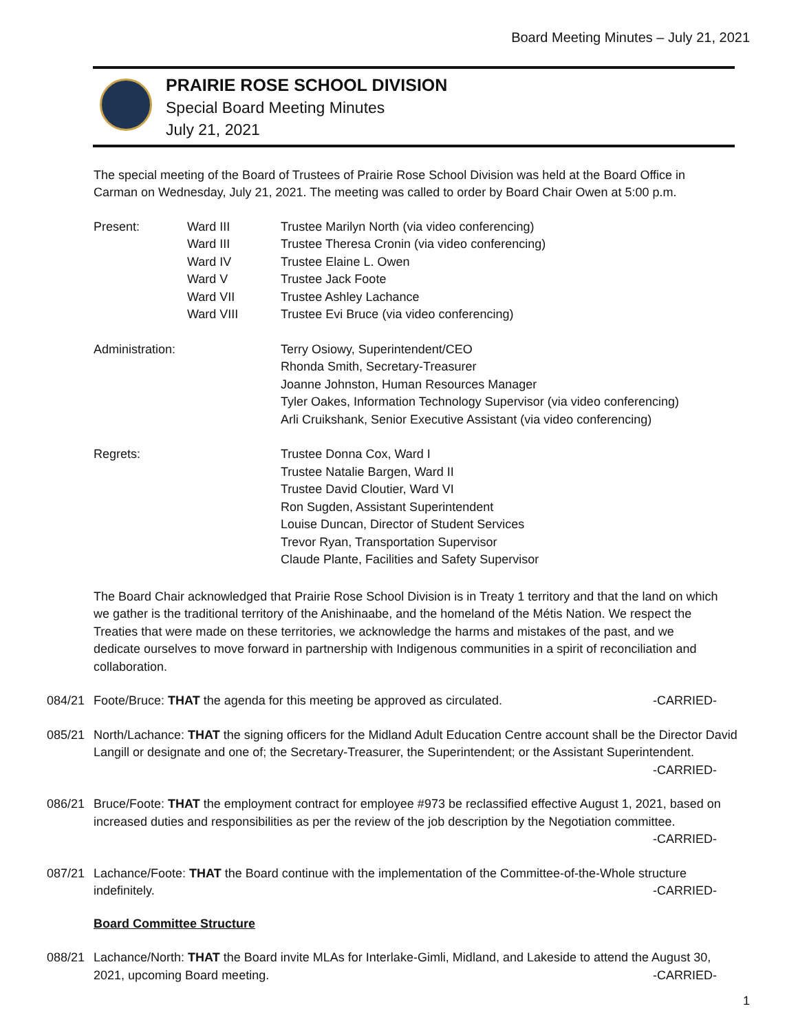Board Meeting Minutes – July 21, 2021
PRAIRIE ROSE SCHOOL DIVISION
Special Board Meeting Minutes
July 21, 2021
The special meeting of the Board of Trustees of Prairie Rose School Division was held at the Board Office in Carman on Wednesday, July 21, 2021. The meeting was called to order by Board Chair Owen at 5:00 p.m.
Present: Ward III
Ward III
Ward IV
Ward V
Ward VII
Ward VIII
Trustee Marilyn North (via video conferencing)
Trustee Theresa Cronin (via video conferencing)
Trustee Elaine L. Owen
Trustee Jack Foote
Trustee Ashley Lachance
Trustee Evi Bruce (via video conferencing)
Administration: Terry Osiowy, Superintendent/CEO
Rhonda Smith, Secretary-Treasurer
Joanne Johnston, Human Resources Manager
Tyler Oakes, Information Technology Supervisor (via video conferencing)
Arli Cruikshank, Senior Executive Assistant (via video conferencing)
Regrets: Trustee Donna Cox, Ward I
Trustee Natalie Bargen, Ward II
Trustee David Cloutier, Ward VI
Ron Sugden, Assistant Superintendent
Louise Duncan, Director of Student Services
Trevor Ryan, Transportation Supervisor
Claude Plante, Facilities and Safety Supervisor
The Board Chair acknowledged that Prairie Rose School Division is in Treaty 1 territory and that the land on which we gather is the traditional territory of the Anishinaabe, and the homeland of the Métis Nation. We respect the Treaties that were made on these territories, we acknowledge the harms and mistakes of the past, and we dedicate ourselves to move forward in partnership with Indigenous communities in a spirit of reconciliation and collaboration.
084/21 Foote/Bruce: THAT the agenda for this meeting be approved as circulated. -CARRIED-
085/21 North/Lachance: THAT the signing officers for the Midland Adult Education Centre account shall be the Director David Langill or designate and one of; the Secretary-Treasurer, the Superintendent; or the Assistant Superintendent. -CARRIED-
086/21 Bruce/Foote: THAT the employment contract for employee #973 be reclassified effective August 1, 2021, based on increased duties and responsibilities as per the review of the job description by the Negotiation committee.
-CARRIED-
087/21 Lachance/Foote: THAT the Board continue with the implementation of the Committee-of-the-Whole structure indefinitely. -CARRIED-
Board Committee Structure
088/21 Lachance/North: THAT the Board invite MLAs for Interlake-Gimli, Midland, and Lakeside to attend the August 30, 2021, upcoming Board meeting. -CARRIED-
1